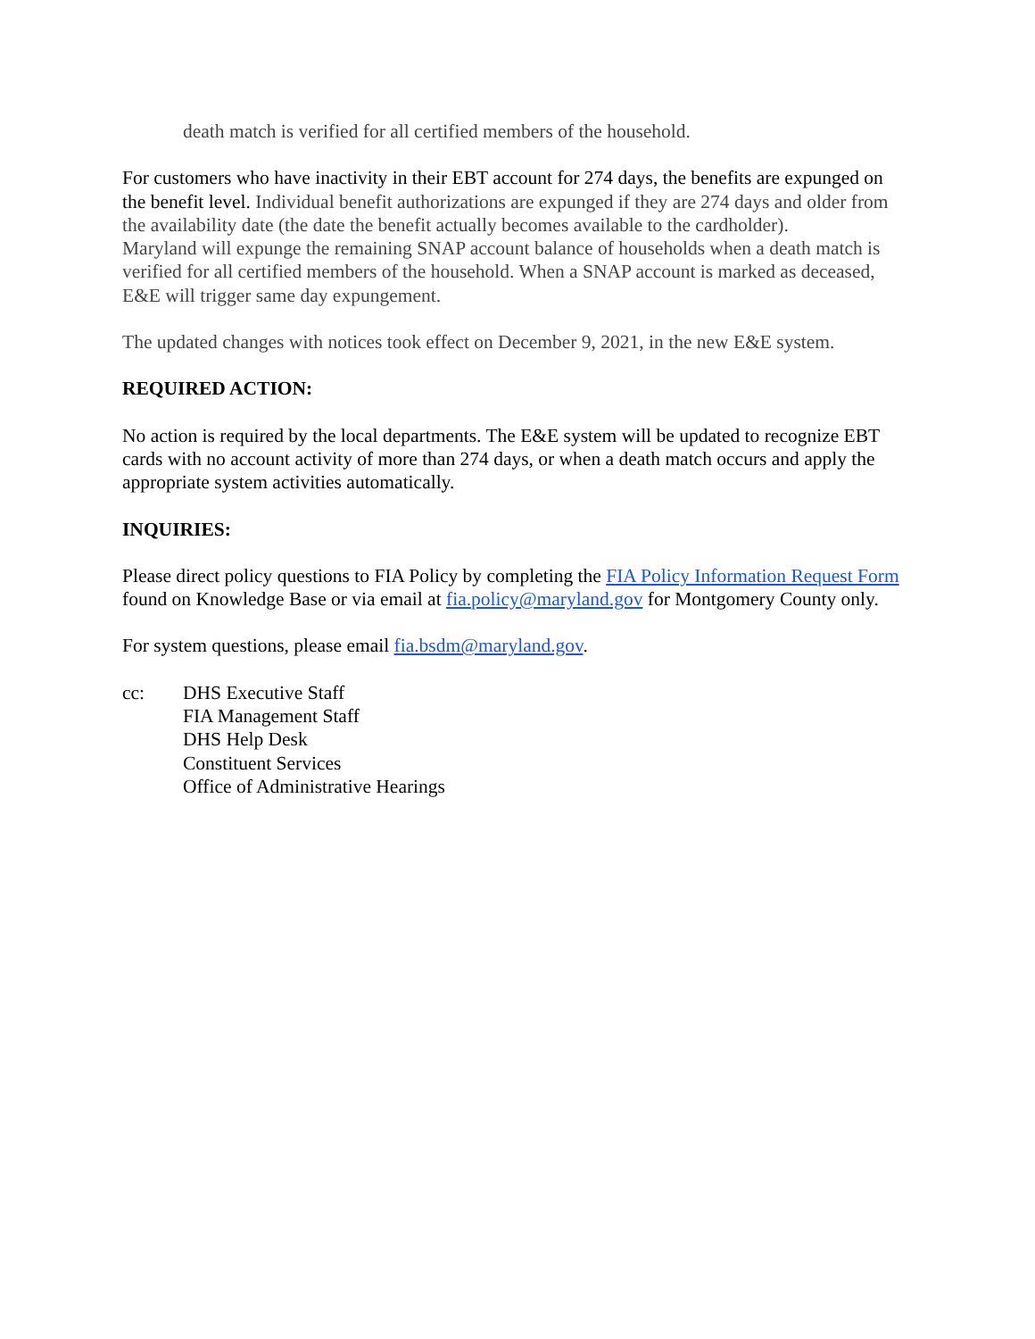death match is verified for all certified members of the household.
For customers who have inactivity in their EBT account for 274 days, the benefits are expunged on the benefit level. Individual benefit authorizations are expunged if they are 274 days and older from the availability date (the date the benefit actually becomes available to the cardholder).
Maryland will expunge the remaining SNAP account balance of households when a death match is verified for all certified members of the household. When a SNAP account is marked as deceased, E&E will trigger same day expungement.
The updated changes with notices took effect on December 9, 2021, in the new E&E system.
REQUIRED ACTION:
No action is required by the local departments. The E&E system will be updated to recognize EBT cards with no account activity of more than 274 days, or when a death match occurs and apply the appropriate system activities automatically.
INQUIRIES:
Please direct policy questions to FIA Policy by completing the FIA Policy Information Request Form found on Knowledge Base or via email at fia.policy@maryland.gov for Montgomery County only.
For system questions, please email fia.bsdm@maryland.gov.
cc: DHS Executive Staff
FIA Management Staff
DHS Help Desk
Constituent Services
Office of Administrative Hearings